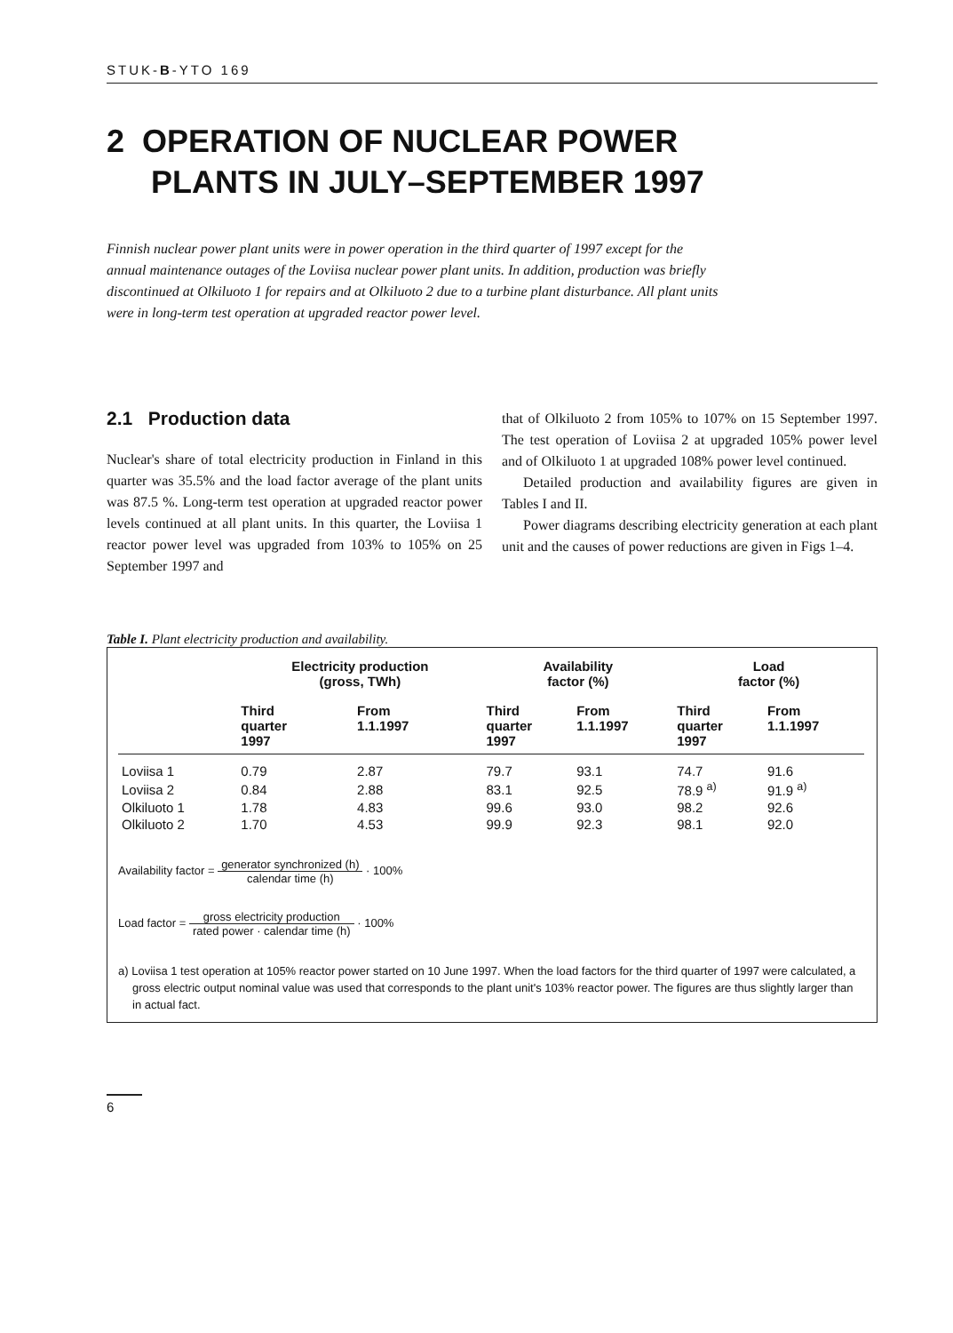STUK-B-YTO 169
2 OPERATION OF NUCLEAR POWER
PLANTS IN JULY–SEPTEMBER 1997
Finnish nuclear power plant units were in power operation in the third quarter of 1997 except for the annual maintenance outages of the Loviisa nuclear power plant units. In addition, production was briefly discontinued at Olkiluoto 1 for repairs and at Olkiluoto 2 due to a turbine plant disturbance. All plant units were in long-term test operation at upgraded reactor power level.
2.1 Production data
Nuclear's share of total electricity production in Finland in this quarter was 35.5% and the load factor average of the plant units was 87.5 %. Long-term test operation at upgraded reactor power levels continued at all plant units. In this quarter, the Loviisa 1 reactor power level was upgraded from 103% to 105% on 25 September 1997 and
that of Olkiluoto 2 from 105% to 107% on 15 September 1997. The test operation of Loviisa 2 at upgraded 105% power level and of Olkiluoto 1 at upgraded 108% power level continued.
Detailed production and availability figures are given in Tables I and II.
Power diagrams describing electricity generation at each plant unit and the causes of power reductions are given in Figs 1–4.
Table I. Plant electricity production and availability.
| | Electricity production (gross, TWh) | | Availability factor (%) | | Load factor (%) | |
| --- | --- | --- | --- | --- | --- | --- |
| | Third quarter 1997 | From 1.1.1997 | Third quarter 1997 | From 1.1.1997 | Third quarter 1997 | From 1.1.1997 |
| Loviisa 1 | 0.79 | 2.87 | 79.7 | 93.1 | 74.7 | 91.6 |
| Loviisa 2 | 0.84 | 2.88 | 83.1 | 92.5 | 78.9 <sup>a)</sup> | 91.9 <sup>a)</sup> |
| Olkiluoto 1 | 1.78 | 4.83 | 99.6 | 93.0 | 98.2 | 92.6 |
| Olkiluoto 2 | 1.70 | 4.53 | 99.9 | 92.3 | 98.1 | 92.0 |
Availability factor = generator synchronized (h) calendar time (h) · 100%
Load factor = gross electricity production rated power · calendar time (h) · 100%
a) Loviisa 1 test operation at 105% reactor power started on 10 June 1997. When the load factors for the third quarter of 1997 were calculated, a gross electric output nominal value was used that corresponds to the plant unit's 103% reactor power. The figures are thus slightly larger than in actual fact.
6